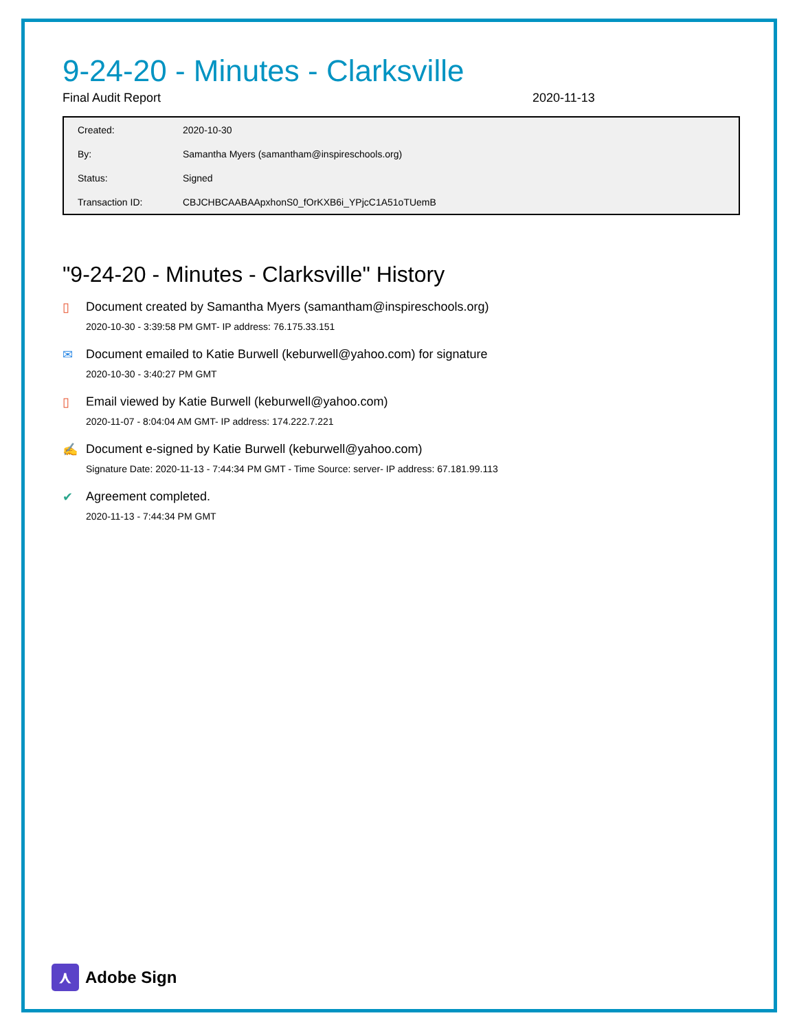9-24-20 - Minutes - Clarksville
Final Audit Report 2020-11-13
| Created: | 2020-10-30 |
| By: | Samantha Myers (samantham@inspireschools.org) |
| Status: | Signed |
| Transaction ID: | CBJCHBCAABAApxhonS0_fOrKXB6i_YPjcC1A51oTUemB |
"9-24-20 - Minutes - Clarksville" History
▯ Document created by Samantha Myers (samantham@inspireschools.org)
2020-10-30 - 3:39:58 PM GMT- IP address: 76.175.33.151
✉ Document emailed to Katie Burwell (keburwell@yahoo.com) for signature
2020-10-30 - 3:40:27 PM GMT
▯ Email viewed by Katie Burwell (keburwell@yahoo.com)
2020-11-07 - 8:04:04 AM GMT- IP address: 174.222.7.221
✍ Document e-signed by Katie Burwell (keburwell@yahoo.com)
Signature Date: 2020-11-13 - 7:44:34 PM GMT - Time Source: server- IP address: 67.181.99.113
✔ Agreement completed.
2020-11-13 - 7:44:34 PM GMT
⋏
Adobe Sign